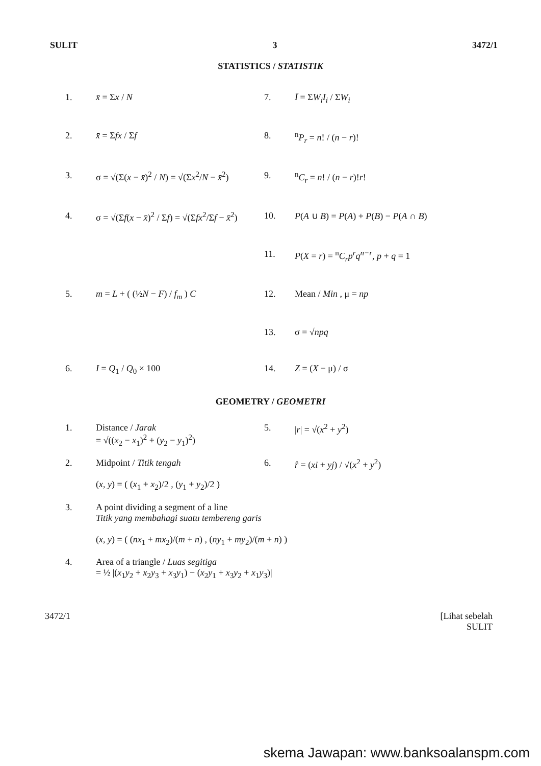SULIT 3 3472/1
STATISTICS / STATISTIK
1.
x̄ = Σx / N
7.
Ī = ΣW<sub>i</sub>I<sub>i</sub> / ΣW<sub>i</sub>
2.
x̄ = Σfx / Σf
8.
<sup>n</sup> P<sub>r</sub> = n! / (n − r)!
3.
σ = √(Σ(x − x̄)<sup>2</sup> / N) = √(Σx<sup>2</sup>/N − x̄<sup>2</sup>)
9.
<sup>n</sup> C<sub>r</sub> = n! / (n − r)!r!
4.
σ = √(Σf(x − x̄)<sup>2</sup> / Σf) = √(Σfx<sup>2</sup>/Σf − x̄<sup>2</sup>)
10.
P(A ∪ B) = P(A) + P(B) − P(A ∩ B)
11.
P(X = r) = <sup>n</sup>C<sub>r</sub>p<sup>r</sup>q<sup>n−r</sup>, p + q = 1
5.
m = L + ( (½N − F) / f<sub>m</sub> ) C
12.
Mean / Min , μ = np
13.
σ = √npq
6.
I = Q<sub>1</sub> / Q<sub>0</sub> × 100
14.
Z = (X − μ) / σ
GEOMETRY / GEOMETRI
1.
Distance / Jarak
= √((x<sub>2</sub> − x<sub>1</sub>)<sup>2</sup> + (y<sub>2</sub> − y<sub>1</sub>)<sup>2</sup>)
5.
|r| = √(x<sup>2</sup> + y<sup>2</sup>)
2.
Midpoint / Titik tengah
(x, y) = ( (x<sub>1</sub> + x<sub>2</sub>)/2 , (y<sub>1</sub> + y<sub>2</sub>)/2 )
6.
r̂ = (xi + yj) / √(x<sup>2</sup> + y<sup>2</sup>)
3.
A point dividing a segment of a line
Titik yang membahagi suatu tembereng garis
(x, y) = ( (nx<sub>1</sub> + mx<sub>2</sub>)/(m + n) , (ny<sub>1</sub> + my<sub>2</sub>)/(m + n) )
4.
Area of a triangle / Luas segitiga
= ½ |(x<sub>1</sub>y<sub>2</sub> + x<sub>2</sub>y<sub>3</sub> + x<sub>3</sub>y<sub>1</sub>) − (x<sub>2</sub>y<sub>1</sub> + x<sub>3</sub>y<sub>2</sub> + x<sub>1</sub>y<sub>3</sub>)|
3472/1 [Lihat sebelah
SULIT
skema Jawapan: www.banksoalanspm.com